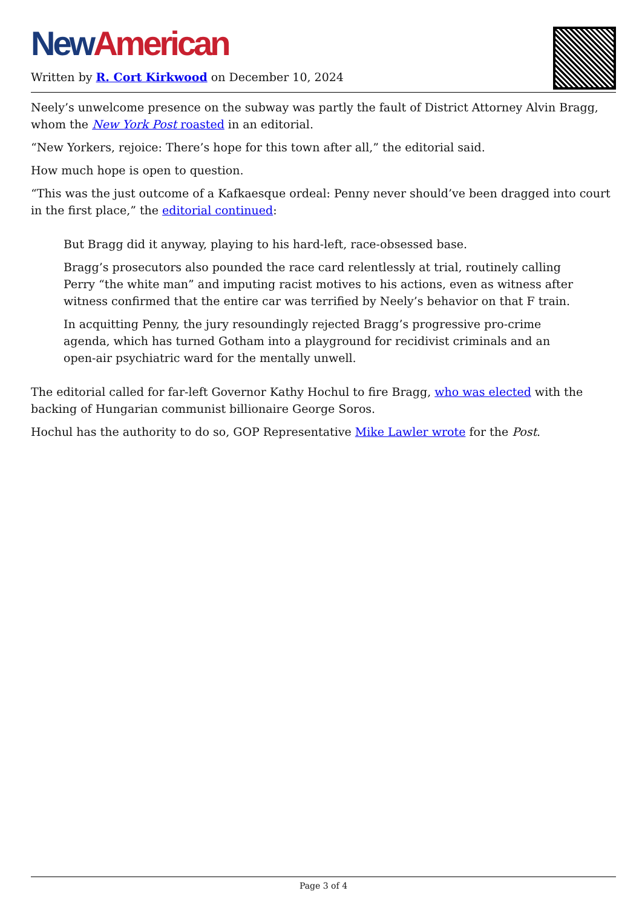New American
Written by R. Cort Kirkwood on December 10, 2024
Neely’s unwelcome presence on the subway was partly the fault of District Attorney Alvin Bragg, whom the New York Post roasted in an editorial.
“New Yorkers, rejoice: There’s hope for this town after all,” the editorial said.
How much hope is open to question.
“This was the just outcome of a Kafkaesque ordeal: Penny never should’ve been dragged into court in the first place,” the editorial continued:
But Bragg did it anyway, playing to his hard-left, race-obsessed base.
Bragg’s prosecutors also pounded the race card relentlessly at trial, routinely calling Perry “the white man” and imputing racist motives to his actions, even as witness after witness confirmed that the entire car was terrified by Neely’s behavior on that F train.
In acquitting Penny, the jury resoundingly rejected Bragg’s progressive pro-crime agenda, which has turned Gotham into a playground for recidivist criminals and an open-air psychiatric ward for the mentally unwell.
The editorial called for far-left Governor Kathy Hochul to fire Bragg, who was elected with the backing of Hungarian communist billionaire George Soros.
Hochul has the authority to do so, GOP Representative Mike Lawler wrote for the Post.
Page 3 of 4